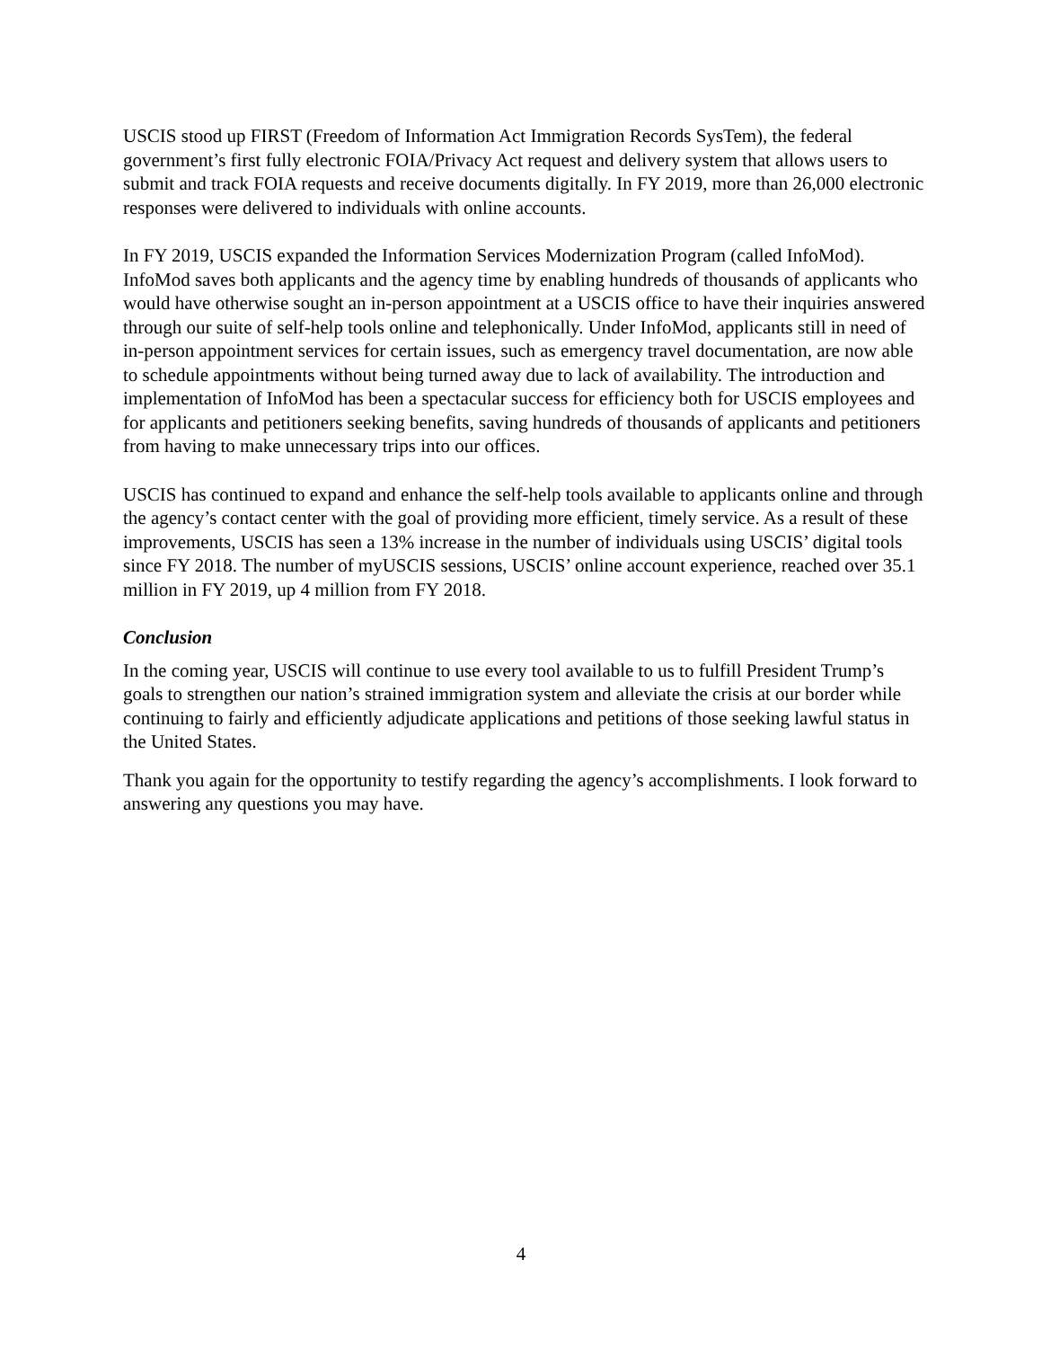USCIS stood up FIRST (Freedom of Information Act Immigration Records SysTem), the federal government’s first fully electronic FOIA/Privacy Act request and delivery system that allows users to submit and track FOIA requests and receive documents digitally. In FY 2019, more than 26,000 electronic responses were delivered to individuals with online accounts.
In FY 2019, USCIS expanded the Information Services Modernization Program (called InfoMod). InfoMod saves both applicants and the agency time by enabling hundreds of thousands of applicants who would have otherwise sought an in-person appointment at a USCIS office to have their inquiries answered through our suite of self-help tools online and telephonically. Under InfoMod, applicants still in need of in-person appointment services for certain issues, such as emergency travel documentation, are now able to schedule appointments without being turned away due to lack of availability. The introduction and implementation of InfoMod has been a spectacular success for efficiency both for USCIS employees and for applicants and petitioners seeking benefits, saving hundreds of thousands of applicants and petitioners from having to make unnecessary trips into our offices.
USCIS has continued to expand and enhance the self-help tools available to applicants online and through the agency’s contact center with the goal of providing more efficient, timely service. As a result of these improvements, USCIS has seen a 13% increase in the number of individuals using USCIS’ digital tools since FY 2018. The number of myUSCIS sessions, USCIS’ online account experience, reached over 35.1 million in FY 2019, up 4 million from FY 2018.
Conclusion
In the coming year, USCIS will continue to use every tool available to us to fulfill President Trump’s goals to strengthen our nation’s strained immigration system and alleviate the crisis at our border while continuing to fairly and efficiently adjudicate applications and petitions of those seeking lawful status in the United States.
Thank you again for the opportunity to testify regarding the agency’s accomplishments. I look forward to answering any questions you may have.
4